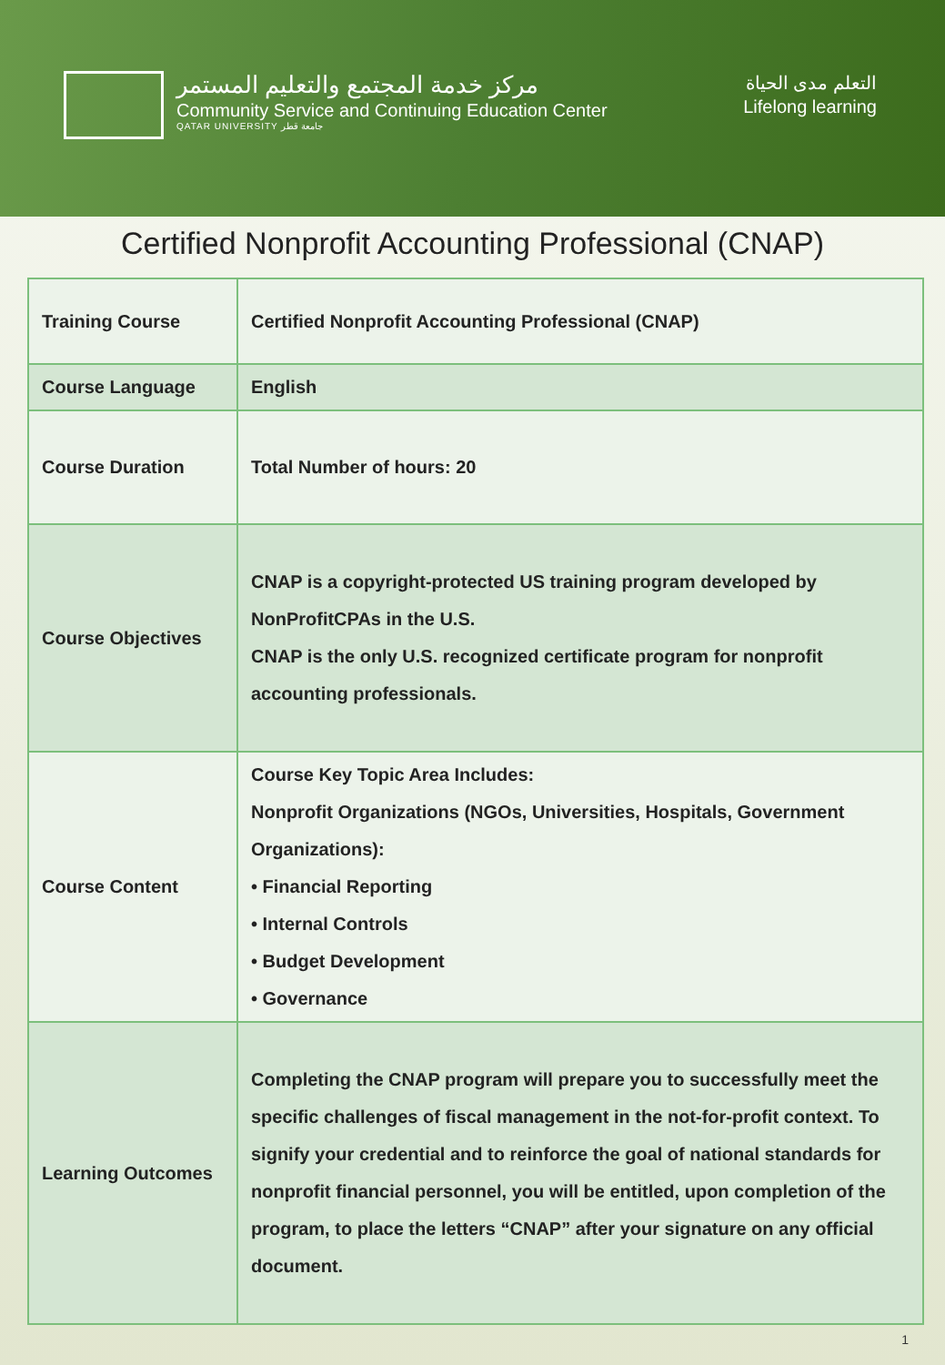مركز خدمة المجتمع والتعليم المستمر
Community Service and Continuing Education Center
QATAR UNIVERSITY جامعة قطر
التعلم مدى الحياة
Lifelong learning
Certified Nonprofit Accounting Professional (CNAP)
| Training Course | Certified Nonprofit Accounting Professional (CNAP) |
| Course Language | English |
| Course Duration | Total Number of hours: 20 |
| Course Objectives | CNAP is a copyright-protected US training program developed by NonProfitCPAs in the U.S. CNAP is the only U.S. recognized certificate program for nonprofit accounting professionals. |
| Course Content | Course Key Topic Area Includes: Nonprofit Organizations (NGOs, Universities, Hospitals, Government Organizations): • Financial Reporting • Internal Controls • Budget Development • Governance |
| Learning Outcomes | Completing the CNAP program will prepare you to successfully meet the specific challenges of fiscal management in the not-for-profit context. To signify your credential and to reinforce the goal of national standards for nonprofit financial personnel, you will be entitled, upon completion of the program, to place the letters “CNAP” after your signature on any official document. |
1